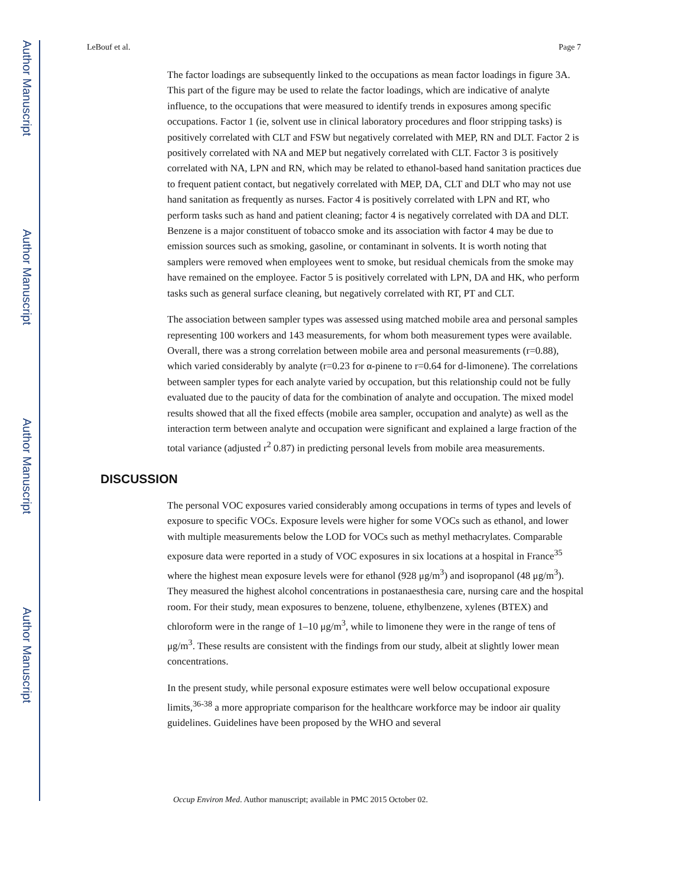Author Manuscript
Author Manuscript
Author Manuscript
Author Manuscript
LeBouf et al. Page 7
The factor loadings are subsequently linked to the occupations as mean factor loadings in figure 3A. This part of the figure may be used to relate the factor loadings, which are indicative of analyte influence, to the occupations that were measured to identify trends in exposures among specific occupations. Factor 1 (ie, solvent use in clinical laboratory procedures and floor stripping tasks) is positively correlated with CLT and FSW but negatively correlated with MEP, RN and DLT. Factor 2 is positively correlated with NA and MEP but negatively correlated with CLT. Factor 3 is positively correlated with NA, LPN and RN, which may be related to ethanol-based hand sanitation practices due to frequent patient contact, but negatively correlated with MEP, DA, CLT and DLT who may not use hand sanitation as frequently as nurses. Factor 4 is positively correlated with LPN and RT, who perform tasks such as hand and patient cleaning; factor 4 is negatively correlated with DA and DLT. Benzene is a major constituent of tobacco smoke and its association with factor 4 may be due to emission sources such as smoking, gasoline, or contaminant in solvents. It is worth noting that samplers were removed when employees went to smoke, but residual chemicals from the smoke may have remained on the employee. Factor 5 is positively correlated with LPN, DA and HK, who perform tasks such as general surface cleaning, but negatively correlated with RT, PT and CLT.
The association between sampler types was assessed using matched mobile area and personal samples representing 100 workers and 143 measurements, for whom both measurement types were available. Overall, there was a strong correlation between mobile area and personal measurements (r=0.88), which varied considerably by analyte (r=0.23 for α-pinene to r=0.64 for d-limonene). The correlations between sampler types for each analyte varied by occupation, but this relationship could not be fully evaluated due to the paucity of data for the combination of analyte and occupation. The mixed model results showed that all the fixed effects (mobile area sampler, occupation and analyte) as well as the interaction term between analyte and occupation were significant and explained a large fraction of the total variance (adjusted r<sup>2</sup> 0.87) in predicting personal levels from mobile area measurements.
DISCUSSION
The personal VOC exposures varied considerably among occupations in terms of types and levels of exposure to specific VOCs. Exposure levels were higher for some VOCs such as ethanol, and lower with multiple measurements below the LOD for VOCs such as methyl methacrylates. Comparable exposure data were reported in a study of VOC exposures in six locations at a hospital in France<sup>35</sup> where the highest mean exposure levels were for ethanol (928 μg/m<sup>3</sup>) and isopropanol (48 μg/m<sup>3</sup>). They measured the highest alcohol concentrations in postanaesthesia care, nursing care and the hospital room. For their study, mean exposures to benzene, toluene, ethylbenzene, xylenes (BTEX) and chloroform were in the range of 1–10 μg/m<sup>3</sup>, while to limonene they were in the range of tens of μg/m<sup>3</sup>. These results are consistent with the findings from our study, albeit at slightly lower mean concentrations.
In the present study, while personal exposure estimates were well below occupational exposure limits,<sup>36-38</sup> a more appropriate comparison for the healthcare workforce may be indoor air quality guidelines. Guidelines have been proposed by the WHO and several
Occup Environ Med. Author manuscript; available in PMC 2015 October 02.